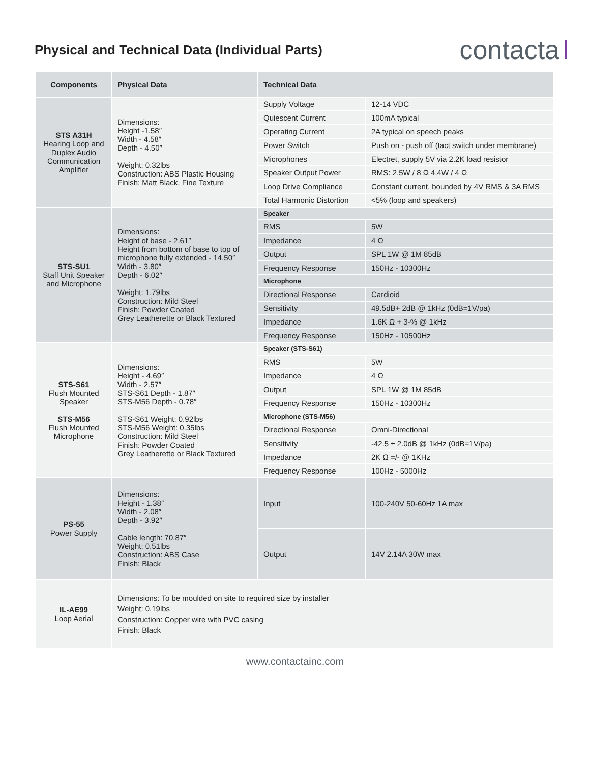Physical and Technical Data (Individual Parts)
contacta
| Components | Physical Data | Technical Data | |
| --- | --- | --- | --- |
| STS A31H Hearing Loop and Duplex Audio Communication Amplifier | Dimensions: Height -1.58″ Width - 4.58″ Depth - 4.50″ Weight: 0.32lbs Construction: ABS Plastic Housing Finish: Matt Black, Fine Texture | Supply Voltage | 12-14 VDC |
| | | Quiescent Current | 100mA typical |
| | | Operating Current | 2A typical on speech peaks |
| | | Power Switch | Push on - push off (tact switch under membrane) |
| | | Microphones | Electret, supply 5V via 2.2K load resistor |
| | | Speaker Output Power | RMS: 2.5W / 8 Ω 4.4W / 4 Ω |
| | | Loop Drive Compliance | Constant current, bounded by 4V RMS & 3A RMS |
| | | Total Harmonic Distortion | <5% (loop and speakers) |
| STS-SU1 Staff Unit Speaker and Microphone | Dimensions: Height of base - 2.61″ Height from bottom of base to top of microphone fully extended - 14.50″ Width - 3.80″ Depth - 6.02″ Weight: 1.79lbs Construction: Mild Steel Finish: Powder Coated Grey Leatherette or Black Textured | Speaker | |
| | | RMS | 5W |
| | | Impedance | 4 Ω |
| | | Output | SPL 1W @ 1M 85dB |
| | | Frequency Response | 150Hz - 10300Hz |
| | | Microphone | |
| | | Directional Response | Cardioid |
| | | Sensitivity | 49.5dB+ 2dB @ 1kHz (0dB=1V/pa) |
| | | Impedance | 1.6K Ω + 3-% @ 1kHz |
| | | Frequency Response | 150Hz - 10500Hz |
| STS-S61 Flush Mounted Speaker STS-M56 Flush Mounted Microphone | Dimensions: Height - 4.69″ Width - 2.57″ STS-S61 Depth - 1.87″ STS-M56 Depth - 0.78″ STS-S61 Weight: 0.92lbs STS-M56 Weight: 0.35lbs Construction: Mild Steel Finish: Powder Coated Grey Leatherette or Black Textured | Speaker (STS-S61) | |
| | | RMS | 5W |
| | | Impedance | 4 Ω |
| | | Output | SPL 1W @ 1M 85dB |
| | | Frequency Response | 150Hz - 10300Hz |
| | | Microphone (STS-M56) | |
| | | Directional Response | Omni-Directional |
| | | Sensitivity | -42.5 ± 2.0dB @ 1kHz (0dB=1V/pa) |
| | | Impedance | 2K Ω =/- @ 1KHz |
| | | Frequency Response | 100Hz - 5000Hz |
| PS-55 Power Supply | Dimensions: Height - 1.38″ Width - 2.08″ Depth - 3.92″ Cable length: 70.87″ Weight: 0.51lbs Construction: ABS Case Finish: Black | Input | 100-240V 50-60Hz 1A max |
| | | Output | 14V 2.14A 30W max |
| IL-AE99 Loop Aerial | Dimensions: To be moulded on site to required size by installer Weight: 0.19lbs Construction: Copper wire with PVC casing Finish: Black | | |
www.contactainc.com